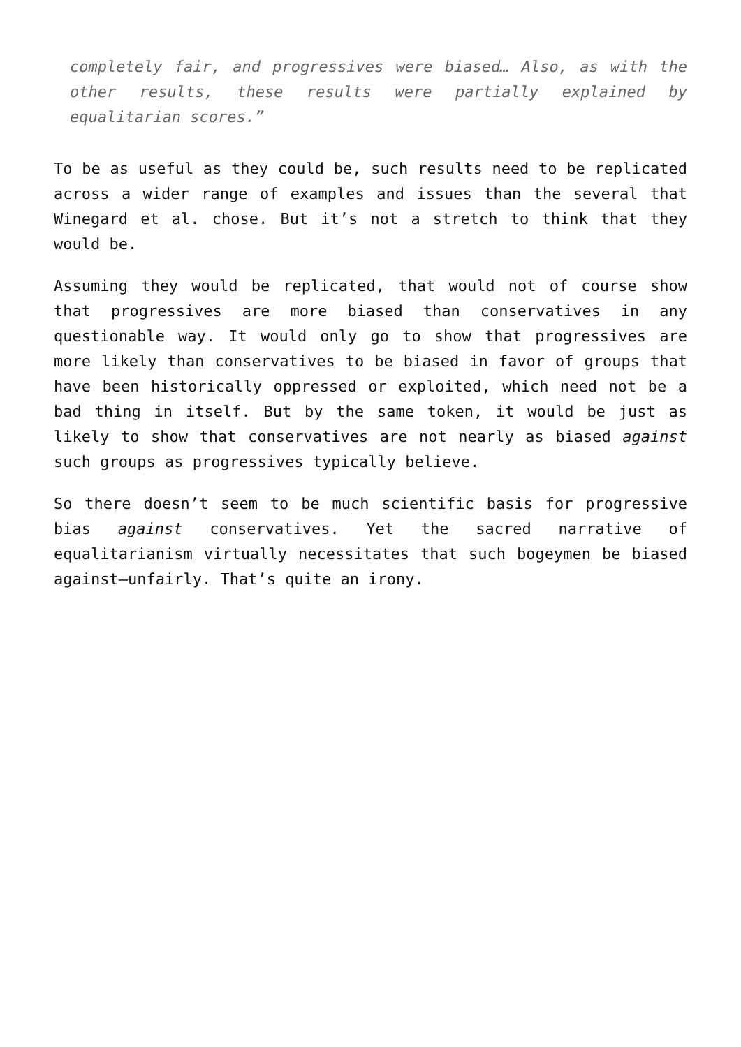completely fair, and progressives were biased… Also, as with the other results, these results were partially explained by equalitarian scores.”
To be as useful as they could be, such results need to be replicated across a wider range of examples and issues than the several that Winegard et al. chose. But it’s not a stretch to think that they would be.
Assuming they would be replicated, that would not of course show that progressives are more biased than conservatives in any questionable way. It would only go to show that progressives are more likely than conservatives to be biased in favor of groups that have been historically oppressed or exploited, which need not be a bad thing in itself. But by the same token, it would be just as likely to show that conservatives are not nearly as biased against such groups as progressives typically believe.
So there doesn’t seem to be much scientific basis for progressive bias against conservatives. Yet the sacred narrative of equalitarianism virtually necessitates that such bogeymen be biased against—unfairly. That’s quite an irony.